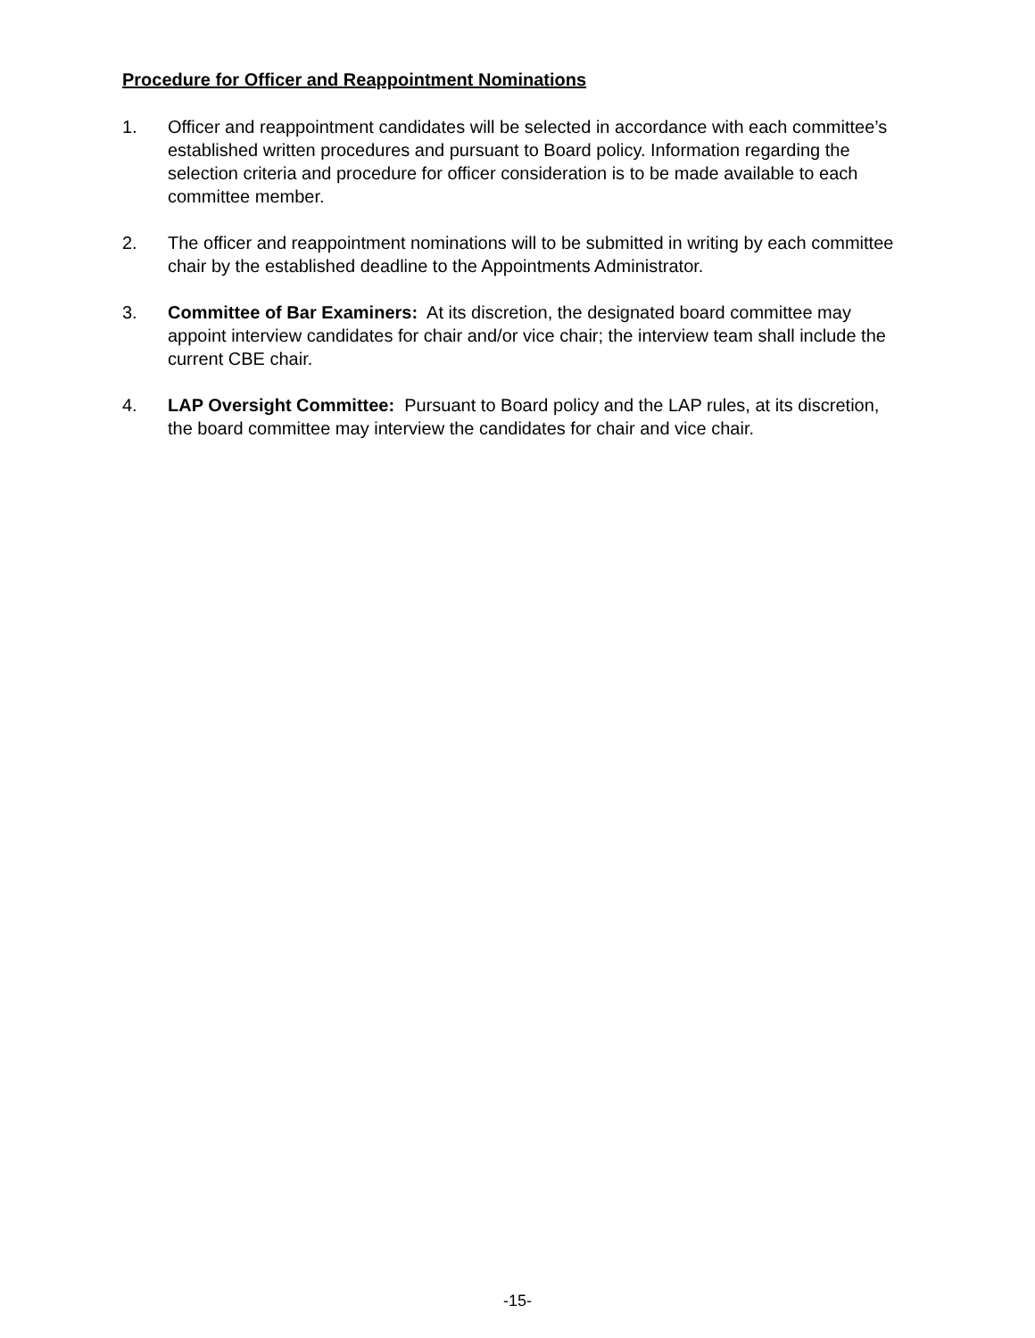Procedure for Officer and Reappointment Nominations
1. Officer and reappointment candidates will be selected in accordance with each committee’s established written procedures and pursuant to Board policy. Information regarding the selection criteria and procedure for officer consideration is to be made available to each committee member.
2. The officer and reappointment nominations will to be submitted in writing by each committee chair by the established deadline to the Appointments Administrator.
3. Committee of Bar Examiners: At its discretion, the designated board committee may appoint interview candidates for chair and/or vice chair; the interview team shall include the current CBE chair.
4. LAP Oversight Committee: Pursuant to Board policy and the LAP rules, at its discretion, the board committee may interview the candidates for chair and vice chair.
-15-